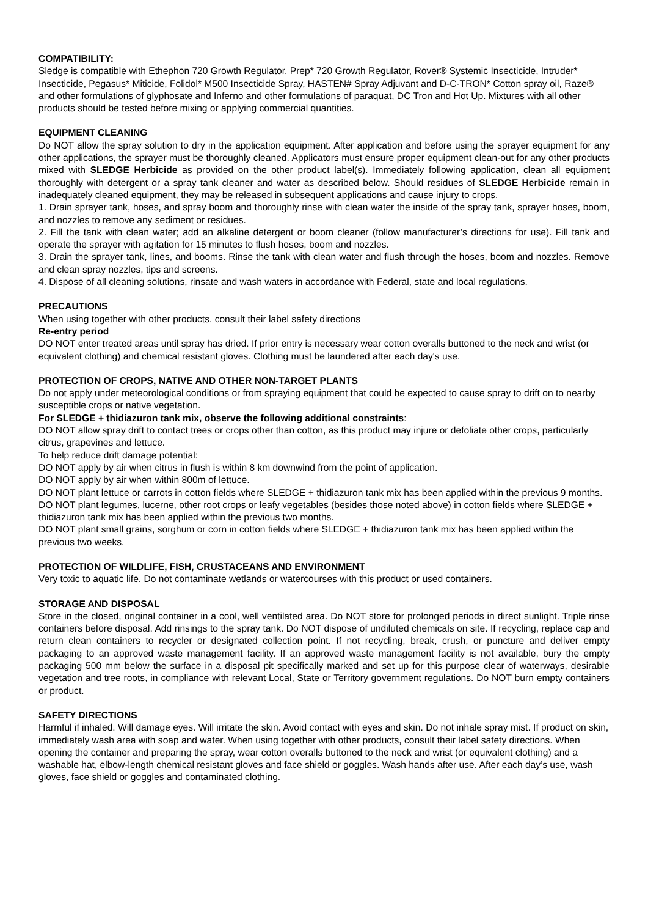COMPATIBILITY:
Sledge is compatible with Ethephon 720 Growth Regulator, Prep* 720 Growth Regulator, Rover® Systemic Insecticide, Intruder* Insecticide, Pegasus* Miticide, Folidol* M500 Insecticide Spray, HASTEN# Spray Adjuvant and D-C-TRON* Cotton spray oil, Raze® and other formulations of glyphosate and Inferno and other formulations of paraquat, DC Tron and Hot Up. Mixtures with all other products should be tested before mixing or applying commercial quantities.
EQUIPMENT CLEANING
Do NOT allow the spray solution to dry in the application equipment. After application and before using the sprayer equipment for any other applications, the sprayer must be thoroughly cleaned. Applicators must ensure proper equipment clean-out for any other products mixed with SLEDGE Herbicide as provided on the other product label(s). Immediately following application, clean all equipment thoroughly with detergent or a spray tank cleaner and water as described below. Should residues of SLEDGE Herbicide remain in inadequately cleaned equipment, they may be released in subsequent applications and cause injury to crops.
1. Drain sprayer tank, hoses, and spray boom and thoroughly rinse with clean water the inside of the spray tank, sprayer hoses, boom, and nozzles to remove any sediment or residues.
2. Fill the tank with clean water; add an alkaline detergent or boom cleaner (follow manufacturer’s directions for use). Fill tank and operate the sprayer with agitation for 15 minutes to flush hoses, boom and nozzles.
3. Drain the sprayer tank, lines, and booms. Rinse the tank with clean water and flush through the hoses, boom and nozzles. Remove and clean spray nozzles, tips and screens.
4. Dispose of all cleaning solutions, rinsate and wash waters in accordance with Federal, state and local regulations.
PRECAUTIONS
When using together with other products, consult their label safety directions
Re-entry period
DO NOT enter treated areas until spray has dried. If prior entry is necessary wear cotton overalls buttoned to the neck and wrist (or equivalent clothing) and chemical resistant gloves. Clothing must be laundered after each day's use.
PROTECTION OF CROPS, NATIVE AND OTHER NON-TARGET PLANTS
Do not apply under meteorological conditions or from spraying equipment that could be expected to cause spray to drift on to nearby susceptible crops or native vegetation.
For SLEDGE + thidiazuron tank mix, observe the following additional constraints:
DO NOT allow spray drift to contact trees or crops other than cotton, as this product may injure or defoliate other crops, particularly citrus, grapevines and lettuce.
To help reduce drift damage potential:
DO NOT apply by air when citrus in flush is within 8 km downwind from the point of application.
DO NOT apply by air when within 800m of lettuce.
DO NOT plant lettuce or carrots in cotton fields where SLEDGE + thidiazuron tank mix has been applied within the previous 9 months.
DO NOT plant legumes, lucerne, other root crops or leafy vegetables (besides those noted above) in cotton fields where SLEDGE + thidiazuron tank mix has been applied within the previous two months.
DO NOT plant small grains, sorghum or corn in cotton fields where SLEDGE + thidiazuron tank mix has been applied within the previous two weeks.
PROTECTION OF WILDLIFE, FISH, CRUSTACEANS AND ENVIRONMENT
Very toxic to aquatic life. Do not contaminate wetlands or watercourses with this product or used containers.
STORAGE AND DISPOSAL
Store in the closed, original container in a cool, well ventilated area. Do NOT store for prolonged periods in direct sunlight. Triple rinse containers before disposal. Add rinsings to the spray tank. Do NOT dispose of undiluted chemicals on site. If recycling, replace cap and return clean containers to recycler or designated collection point. If not recycling, break, crush, or puncture and deliver empty packaging to an approved waste management facility. If an approved waste management facility is not available, bury the empty packaging 500 mm below the surface in a disposal pit specifically marked and set up for this purpose clear of waterways, desirable vegetation and tree roots, in compliance with relevant Local, State or Territory government regulations. Do NOT burn empty containers or product.
SAFETY DIRECTIONS
Harmful if inhaled. Will damage eyes. Will irritate the skin. Avoid contact with eyes and skin. Do not inhale spray mist. If product on skin, immediately wash area with soap and water. When using together with other products, consult their label safety directions. When opening the container and preparing the spray, wear cotton overalls buttoned to the neck and wrist (or equivalent clothing) and a washable hat, elbow-length chemical resistant gloves and face shield or goggles. Wash hands after use. After each day’s use, wash gloves, face shield or goggles and contaminated clothing.